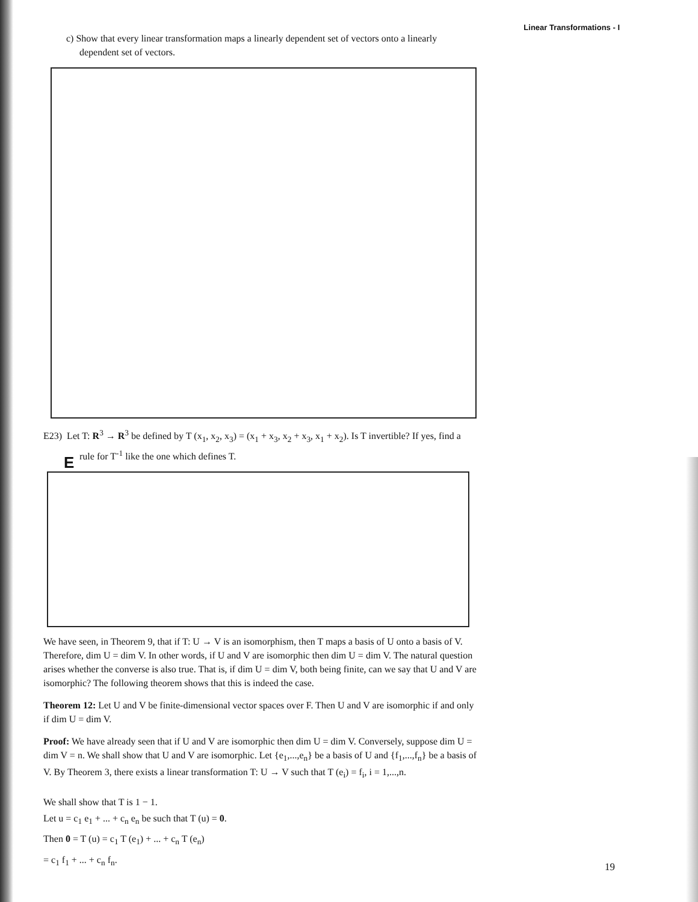Linear Transformations - I
c) Show that every linear transformation maps a linearly dependent set of vectors onto a linearly dependent set of vectors.
E
E23) Let T: R<sup>3</sup> → R<sup>3</sup> be defined by T (x<sub>1</sub>, x<sub>2</sub>, x<sub>3</sub>) = (x<sub>1</sub> + x<sub>3</sub>, x<sub>2</sub> + x<sub>3</sub>, x<sub>1</sub> + x<sub>2</sub>). Is T invertible? If yes, find a rule for T<sup>-1</sup> like the one which defines T.
We have seen, in Theorem 9, that if T: U → V is an isomorphism, then T maps a basis of U onto a basis of V. Therefore, dim U = dim V. In other words, if U and V are isomorphic then dim U = dim V. The natural question arises whether the converse is also true. That is, if dim U = dim V, both being finite, can we say that U and V are isomorphic? The following theorem shows that this is indeed the case.
Theorem 12: Let U and V be finite-dimensional vector spaces over F. Then U and V are isomorphic if and only if dim U = dim V.
Proof: We have already seen that if U and V are isomorphic then dim U = dim V. Conversely, suppose dim U = dim V = n. We shall show that U and V are isomorphic. Let {e<sub>1</sub>,...,e<sub>n</sub>} be a basis of U and {f<sub>1</sub>,...,f<sub>n</sub>} be a basis of V. By Theorem 3, there exists a linear transformation T: U → V such that T (e<sub>i</sub>) = f<sub>i</sub>, i = 1,...,n.
We shall show that T is 1 − 1.
Let u = c<sub>1</sub> e<sub>1</sub> + ... + c<sub>n</sub> e<sub>n</sub> be such that T (u) = 0.
Then 0 = T (u) = c<sub>1</sub> T (e<sub>1</sub>) + ... + c<sub>n</sub> T (e<sub>n</sub>)
= c<sub>1</sub> f<sub>1</sub> + ... + c<sub>n</sub> f<sub>n</sub>.
19